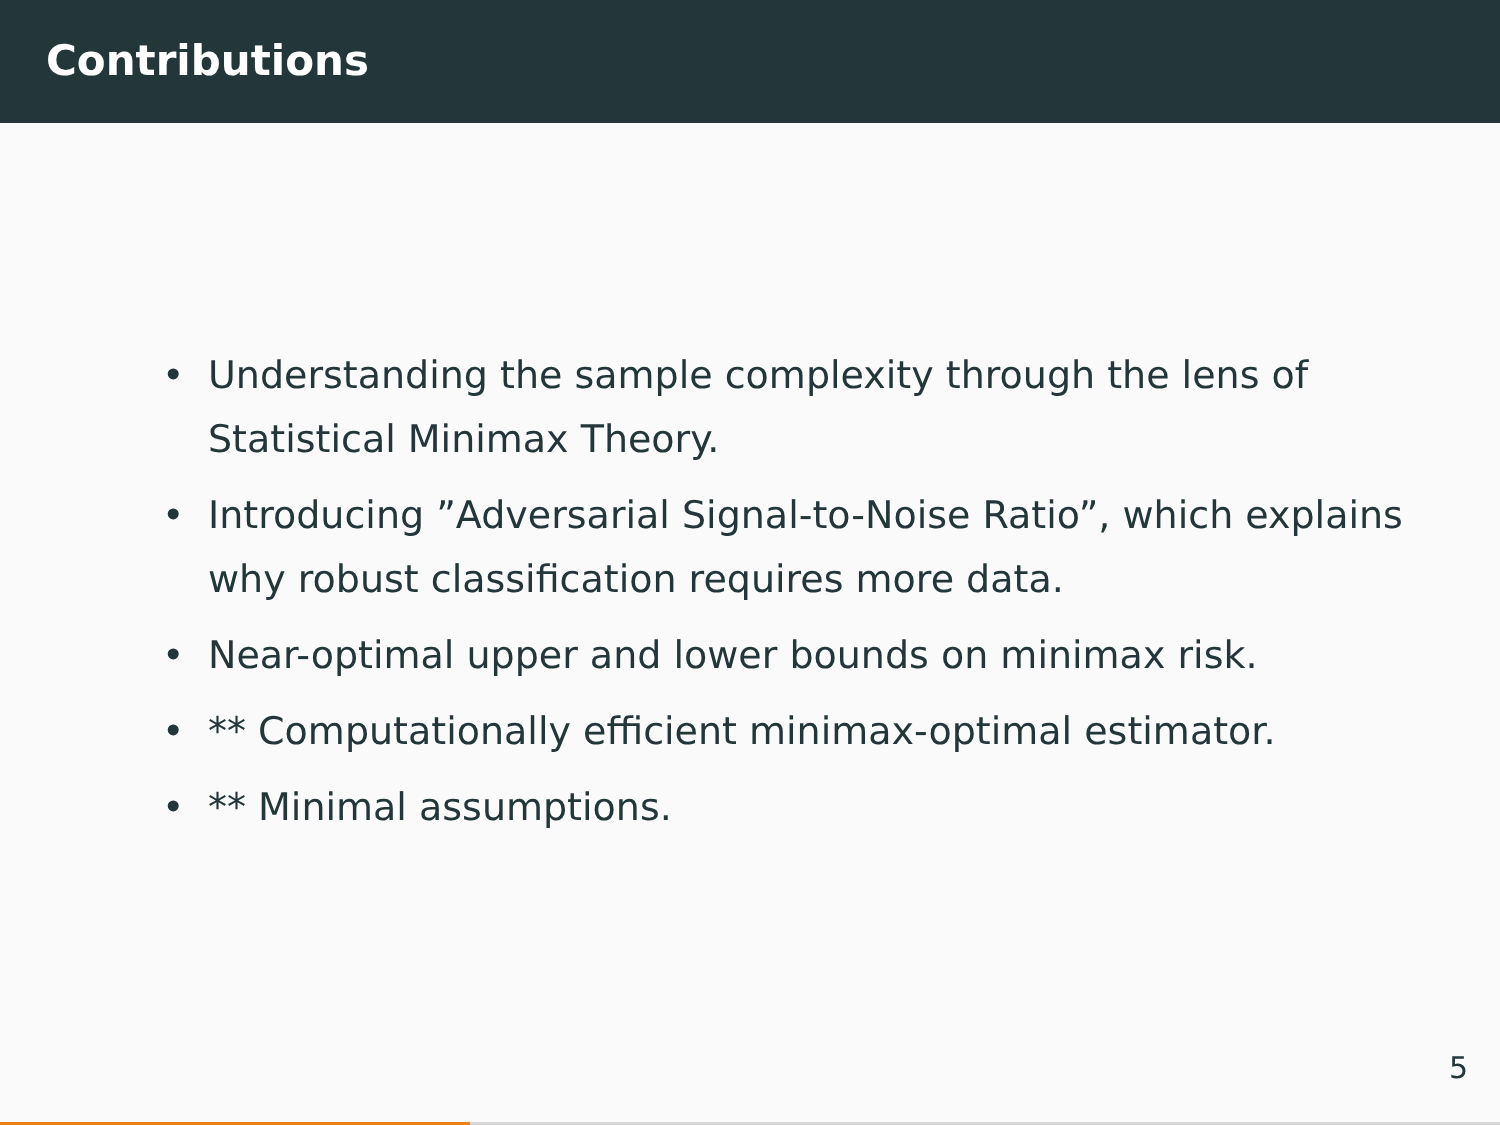Contributions
• Understanding the sample complexity through the lens of Statistical Minimax Theory.
• Introducing ”Adversarial Signal-to-Noise Ratio”, which explains why robust classification requires more data.
• Near-optimal upper and lower bounds on minimax risk.
• ** Computationally efficient minimax-optimal estimator.
• ** Minimal assumptions.
5